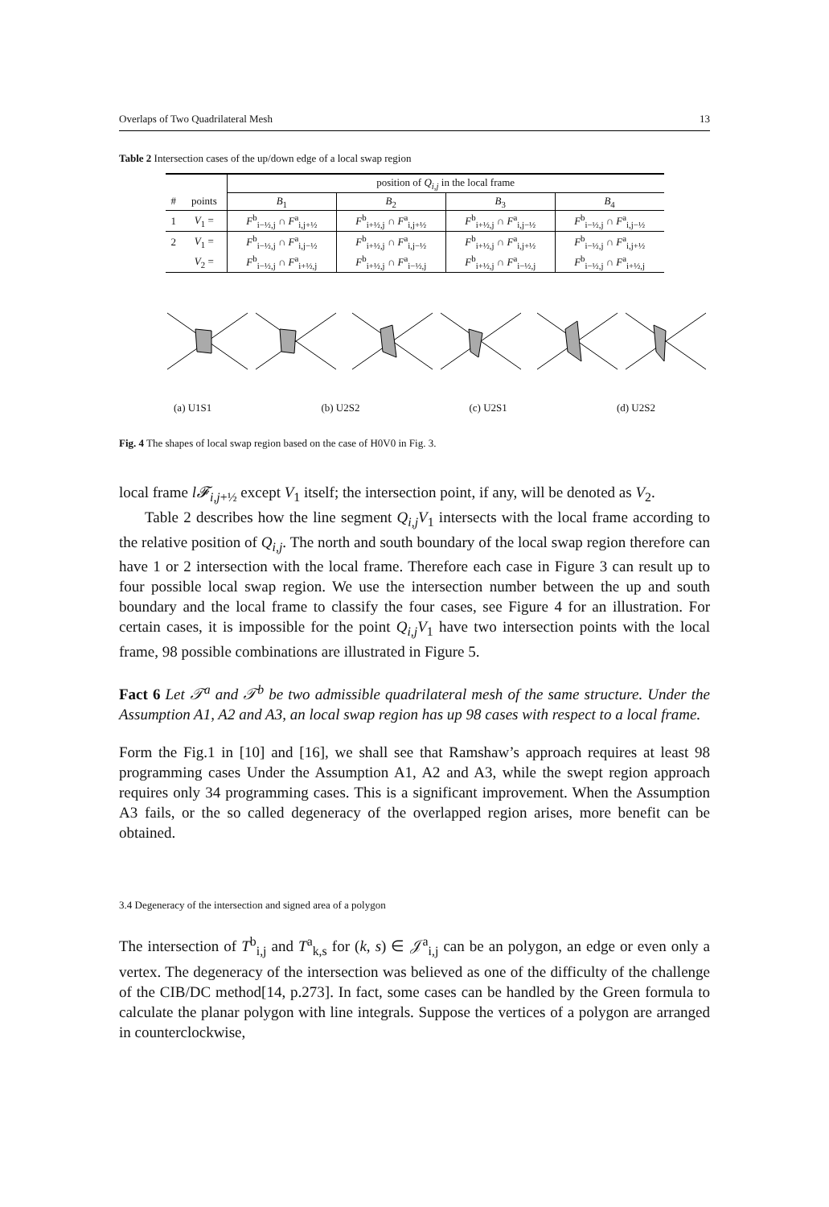Overlaps of Two Quadrilateral Mesh 13
Table 2 Intersection cases of the up/down edge of a local swap region
| | | position of Q<sub>i,j</sub> in the local frame | | | |
| # | points | B<sub>1</sub> | B<sub>2</sub> | B<sub>3</sub> | B<sub>4</sub> |
| 1 | V<sub>1</sub> = | F<sup>b</sup><sub>i−½,j</sub> ∩ F<sup>a</sup><sub>i,j+½</sub> | F<sup>b</sup><sub>i+½,j</sub> ∩ F<sup>a</sup><sub>i,j+½</sub> | F<sup>b</sup><sub>i+½,j</sub> ∩ F<sup>a</sup><sub>i,j−½</sub> | F<sup>b</sup><sub>i−½,j</sub> ∩ F<sup>a</sup><sub>i,j−½</sub> |
| 2 | V<sub>1</sub> = | F<sup>b</sup><sub>i−½,j</sub> ∩ F<sup>a</sup><sub>i,j−½</sub> | F<sup>b</sup><sub>i+½,j</sub> ∩ F<sup>a</sup><sub>i,j−½</sub> | F<sup>b</sup><sub>i+½,j</sub> ∩ F<sup>a</sup><sub>i,j+½</sub> | F<sup>b</sup><sub>i−½,j</sub> ∩ F<sup>a</sup><sub>i,j+½</sub> |
| | V<sub>2</sub> = | F<sup>b</sup><sub>i−½,j</sub> ∩ F<sup>a</sup><sub>i+½,j</sub> | F<sup>b</sup><sub>i+½,j</sub> ∩ F<sup>a</sup><sub>i−½,j</sub> | F<sup>b</sup><sub>i+½,j</sub> ∩ F<sup>a</sup><sub>i−½,j</sub> | F<sup>b</sup><sub>i−½,j</sub> ∩ F<sup>a</sup><sub>i+½,j</sub> |
(a) U1S1 (b) U2S2 (c) U2S1 (d) U2S2
Fig. 4 The shapes of local swap region based on the case of H0V0 in Fig. 3.
local frame l𝓕<sub>i,j+½</sub> except V<sub>1</sub> itself; the intersection point, if any, will be denoted as V<sub>2</sub>.
Table 2 describes how the line segment Q<sub>i,j</sub>V<sub>1</sub> intersects with the local frame according to the relative position of Q<sub>i,j</sub>. The north and south boundary of the local swap region therefore can have 1 or 2 intersection with the local frame. Therefore each case in Figure 3 can result up to four possible local swap region. We use the intersection number between the up and south boundary and the local frame to classify the four cases, see Figure 4 for an illustration. For certain cases, it is impossible for the point Q<sub>i,j</sub>V<sub>1</sub> have two intersection points with the local frame, 98 possible combinations are illustrated in Figure 5.
Fact 6 Let 𝒯<sup>a</sup> and 𝒯<sup>b</sup> be two admissible quadrilateral mesh of the same structure. Under the Assumption A1, A2 and A3, an local swap region has up 98 cases with respect to a local frame.
Form the Fig.1 in [10] and [16], we shall see that Ramshaw’s approach requires at least 98 programming cases Under the Assumption A1, A2 and A3, while the swept region approach requires only 34 programming cases. This is a significant improvement. When the Assumption A3 fails, or the so called degeneracy of the overlapped region arises, more benefit can be obtained.
3.4 Degeneracy of the intersection and signed area of a polygon
The intersection of T<sup>b</sup><sub>i,j</sub> and T<sup>a</sup><sub>k,s</sub> for (k, s) ∈ 𝒥<sup>a</sup><sub>i,j</sub> can be an polygon, an edge or even only a vertex. The degeneracy of the intersection was believed as one of the difficulty of the challenge of the CIB/DC method[14, p.273]. In fact, some cases can be handled by the Green formula to calculate the planar polygon with line integrals. Suppose the vertices of a polygon are arranged in counterclockwise,